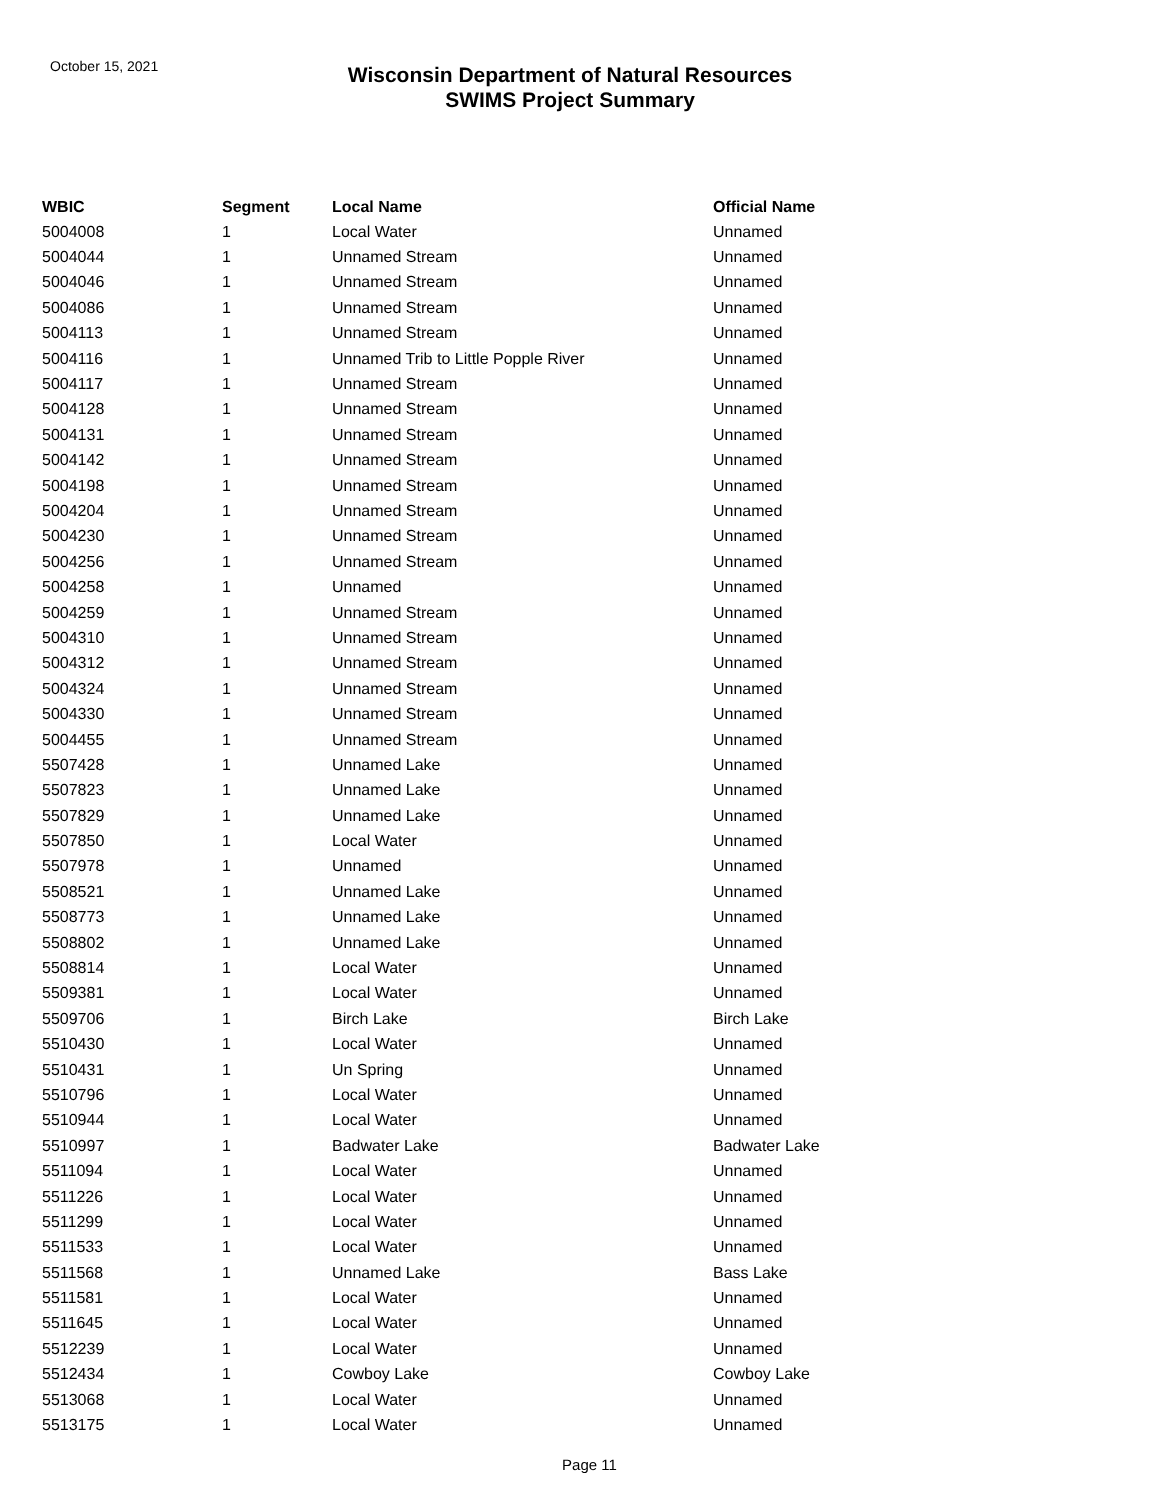October 15, 2021
Wisconsin Department of Natural Resources
SWIMS Project Summary
| WBIC | Segment | Local Name | Official Name |
| --- | --- | --- | --- |
| 5004008 | 1 | Local Water | Unnamed |
| 5004044 | 1 | Unnamed Stream | Unnamed |
| 5004046 | 1 | Unnamed Stream | Unnamed |
| 5004086 | 1 | Unnamed Stream | Unnamed |
| 5004113 | 1 | Unnamed Stream | Unnamed |
| 5004116 | 1 | Unnamed Trib to Little Popple River | Unnamed |
| 5004117 | 1 | Unnamed Stream | Unnamed |
| 5004128 | 1 | Unnamed Stream | Unnamed |
| 5004131 | 1 | Unnamed Stream | Unnamed |
| 5004142 | 1 | Unnamed Stream | Unnamed |
| 5004198 | 1 | Unnamed Stream | Unnamed |
| 5004204 | 1 | Unnamed Stream | Unnamed |
| 5004230 | 1 | Unnamed Stream | Unnamed |
| 5004256 | 1 | Unnamed Stream | Unnamed |
| 5004258 | 1 | Unnamed | Unnamed |
| 5004259 | 1 | Unnamed Stream | Unnamed |
| 5004310 | 1 | Unnamed Stream | Unnamed |
| 5004312 | 1 | Unnamed Stream | Unnamed |
| 5004324 | 1 | Unnamed Stream | Unnamed |
| 5004330 | 1 | Unnamed Stream | Unnamed |
| 5004455 | 1 | Unnamed Stream | Unnamed |
| 5507428 | 1 | Unnamed Lake | Unnamed |
| 5507823 | 1 | Unnamed Lake | Unnamed |
| 5507829 | 1 | Unnamed Lake | Unnamed |
| 5507850 | 1 | Local Water | Unnamed |
| 5507978 | 1 | Unnamed | Unnamed |
| 5508521 | 1 | Unnamed Lake | Unnamed |
| 5508773 | 1 | Unnamed Lake | Unnamed |
| 5508802 | 1 | Unnamed Lake | Unnamed |
| 5508814 | 1 | Local Water | Unnamed |
| 5509381 | 1 | Local Water | Unnamed |
| 5509706 | 1 | Birch Lake | Birch Lake |
| 5510430 | 1 | Local Water | Unnamed |
| 5510431 | 1 | Un Spring | Unnamed |
| 5510796 | 1 | Local Water | Unnamed |
| 5510944 | 1 | Local Water | Unnamed |
| 5510997 | 1 | Badwater Lake | Badwater Lake |
| 5511094 | 1 | Local Water | Unnamed |
| 5511226 | 1 | Local Water | Unnamed |
| 5511299 | 1 | Local Water | Unnamed |
| 5511533 | 1 | Local Water | Unnamed |
| 5511568 | 1 | Unnamed Lake | Bass Lake |
| 5511581 | 1 | Local Water | Unnamed |
| 5511645 | 1 | Local Water | Unnamed |
| 5512239 | 1 | Local Water | Unnamed |
| 5512434 | 1 | Cowboy Lake | Cowboy Lake |
| 5513068 | 1 | Local Water | Unnamed |
| 5513175 | 1 | Local Water | Unnamed |
Page 11